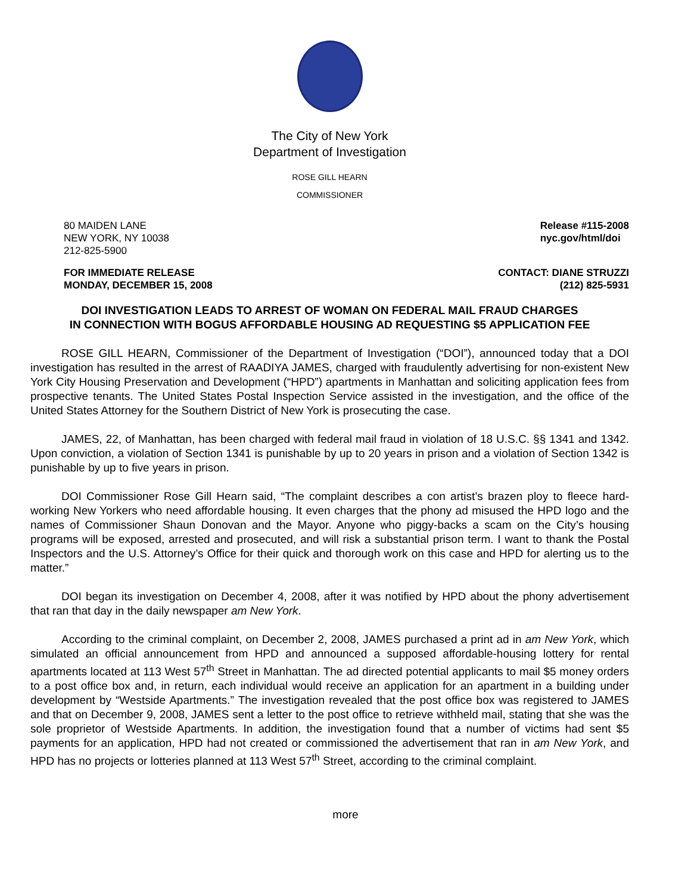The City of New York
Department of Investigation
ROSE GILL HEARN
COMMISSIONER
80 MAIDEN LANE
NEW YORK, NY 10038
212-825-5900
Release #115-2008
nyc.gov/html/doi
FOR IMMEDIATE RELEASE
MONDAY, DECEMBER 15, 2008
CONTACT: DIANE STRUZZI
(212) 825-5931
DOI INVESTIGATION LEADS TO ARREST OF WOMAN ON FEDERAL MAIL FRAUD CHARGES
IN CONNECTION WITH BOGUS AFFORDABLE HOUSING AD REQUESTING $5 APPLICATION FEE
ROSE GILL HEARN, Commissioner of the Department of Investigation (“DOI”), announced today that a DOI investigation has resulted in the arrest of RAADIYA JAMES, charged with fraudulently advertising for non-existent New York City Housing Preservation and Development (“HPD”) apartments in Manhattan and soliciting application fees from prospective tenants. The United States Postal Inspection Service assisted in the investigation, and the office of the United States Attorney for the Southern District of New York is prosecuting the case.
JAMES, 22, of Manhattan, has been charged with federal mail fraud in violation of 18 U.S.C. §§ 1341 and 1342. Upon conviction, a violation of Section 1341 is punishable by up to 20 years in prison and a violation of Section 1342 is punishable by up to five years in prison.
DOI Commissioner Rose Gill Hearn said, “The complaint describes a con artist’s brazen ploy to fleece hard-working New Yorkers who need affordable housing. It even charges that the phony ad misused the HPD logo and the names of Commissioner Shaun Donovan and the Mayor. Anyone who piggy-backs a scam on the City’s housing programs will be exposed, arrested and prosecuted, and will risk a substantial prison term. I want to thank the Postal Inspectors and the U.S. Attorney’s Office for their quick and thorough work on this case and HPD for alerting us to the matter.”
DOI began its investigation on December 4, 2008, after it was notified by HPD about the phony advertisement that ran that day in the daily newspaper am New York.
According to the criminal complaint, on December 2, 2008, JAMES purchased a print ad in am New York, which simulated an official announcement from HPD and announced a supposed affordable-housing lottery for rental apartments located at 113 West 57<sup>th</sup> Street in Manhattan. The ad directed potential applicants to mail $5 money orders to a post office box and, in return, each individual would receive an application for an apartment in a building under development by “Westside Apartments.” The investigation revealed that the post office box was registered to JAMES and that on December 9, 2008, JAMES sent a letter to the post office to retrieve withheld mail, stating that she was the sole proprietor of Westside Apartments. In addition, the investigation found that a number of victims had sent $5 payments for an application, HPD had not created or commissioned the advertisement that ran in am New York, and HPD has no projects or lotteries planned at 113 West 57<sup>th</sup> Street, according to the criminal complaint.
more